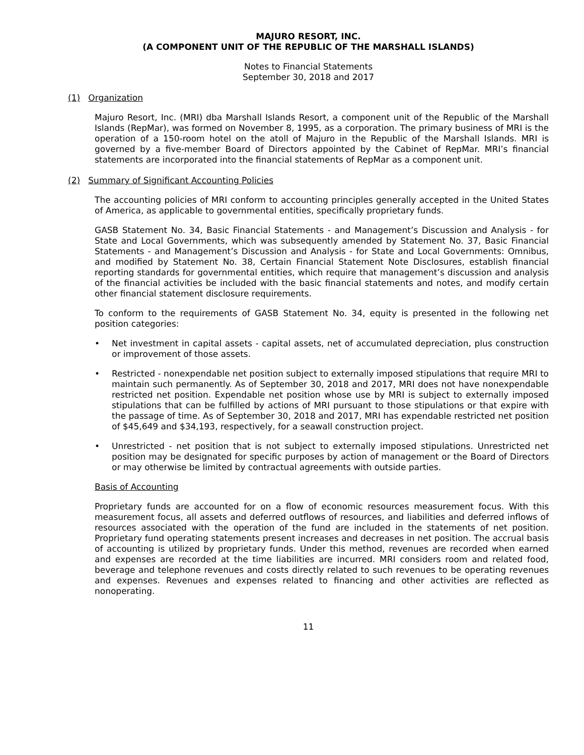MAJURO RESORT, INC.
(A COMPONENT UNIT OF THE REPUBLIC OF THE MARSHALL ISLANDS)
Notes to Financial Statements
September 30, 2018 and 2017
(1) Organization
Majuro Resort, Inc. (MRI) dba Marshall Islands Resort, a component unit of the Republic of the Marshall Islands (RepMar), was formed on November 8, 1995, as a corporation. The primary business of MRI is the operation of a 150-room hotel on the atoll of Majuro in the Republic of the Marshall Islands. MRI is governed by a five-member Board of Directors appointed by the Cabinet of RepMar. MRI’s financial statements are incorporated into the financial statements of RepMar as a component unit.
(2) Summary of Significant Accounting Policies
The accounting policies of MRI conform to accounting principles generally accepted in the United States of America, as applicable to governmental entities, specifically proprietary funds.
GASB Statement No. 34, Basic Financial Statements - and Management’s Discussion and Analysis - for State and Local Governments, which was subsequently amended by Statement No. 37, Basic Financial Statements - and Management’s Discussion and Analysis - for State and Local Governments: Omnibus, and modified by Statement No. 38, Certain Financial Statement Note Disclosures, establish financial reporting standards for governmental entities, which require that management’s discussion and analysis of the financial activities be included with the basic financial statements and notes, and modify certain other financial statement disclosure requirements.
To conform to the requirements of GASB Statement No. 34, equity is presented in the following net position categories:
• Net investment in capital assets - capital assets, net of accumulated depreciation, plus construction or improvement of those assets.
• Restricted - nonexpendable net position subject to externally imposed stipulations that require MRI to maintain such permanently. As of September 30, 2018 and 2017, MRI does not have nonexpendable restricted net position. Expendable net position whose use by MRI is subject to externally imposed stipulations that can be fulfilled by actions of MRI pursuant to those stipulations or that expire with the passage of time. As of September 30, 2018 and 2017, MRI has expendable restricted net position of $45,649 and $34,193, respectively, for a seawall construction project.
• Unrestricted - net position that is not subject to externally imposed stipulations. Unrestricted net position may be designated for specific purposes by action of management or the Board of Directors or may otherwise be limited by contractual agreements with outside parties.
Basis of Accounting
Proprietary funds are accounted for on a flow of economic resources measurement focus. With this measurement focus, all assets and deferred outflows of resources, and liabilities and deferred inflows of resources associated with the operation of the fund are included in the statements of net position. Proprietary fund operating statements present increases and decreases in net position. The accrual basis of accounting is utilized by proprietary funds. Under this method, revenues are recorded when earned and expenses are recorded at the time liabilities are incurred. MRI considers room and related food, beverage and telephone revenues and costs directly related to such revenues to be operating revenues and expenses. Revenues and expenses related to financing and other activities are reflected as nonoperating.
11